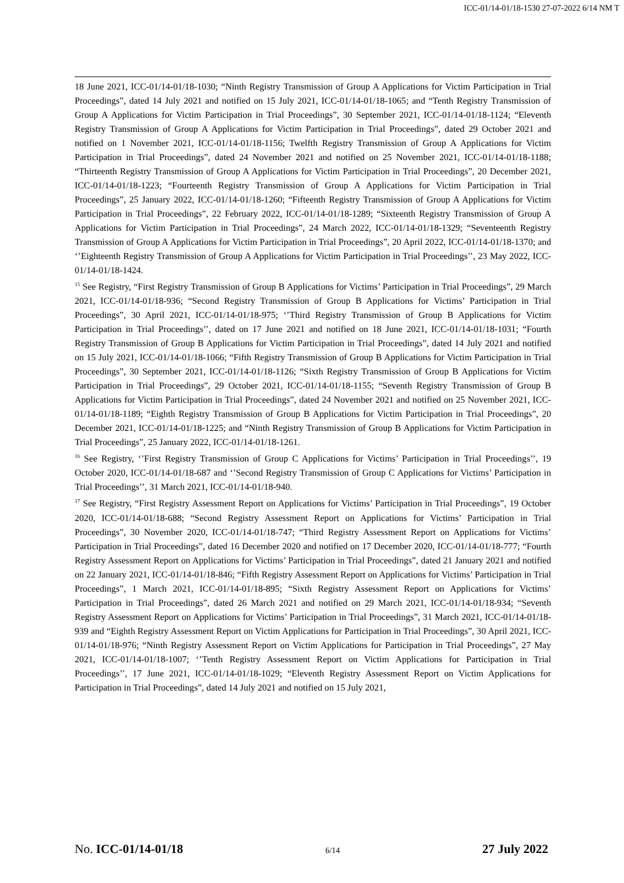ICC-01/14-01/18-1530 27-07-2022 6/14 NM T
18 June 2021, ICC-01/14-01/18-1030; “Ninth Registry Transmission of Group A Applications for Victim Participation in Trial Proceedings”, dated 14 July 2021 and notified on 15 July 2021, ICC-01/14-01/18-1065; and “Tenth Registry Transmission of Group A Applications for Victim Participation in Trial Proceedings”, 30 September 2021, ICC-01/14-01/18-1124; “Eleventh Registry Transmission of Group A Applications for Victim Participation in Trial Proceedings”, dated 29 October 2021 and notified on 1 November 2021, ICC-01/14-01/18-1156; Twelfth Registry Transmission of Group A Applications for Victim Participation in Trial Proceedings”, dated 24 November 2021 and notified on 25 November 2021, ICC-01/14-01/18-1188; “Thirteenth Registry Transmission of Group A Applications for Victim Participation in Trial Proceedings”, 20 December 2021, ICC-01/14-01/18-1223; “Fourteenth Registry Transmission of Group A Applications for Victim Participation in Trial Proceedings”, 25 January 2022, ICC-01/14-01/18-1260; “Fifteenth Registry Transmission of Group A Applications for Victim Participation in Trial Proceedings”, 22 February 2022, ICC-01/14-01/18-1289; “Sixteenth Registry Transmission of Group A Applications for Victim Participation in Trial Proceedings”, 24 March 2022, ICC-01/14-01/18-1329; “Seventeenth Registry Transmission of Group A Applications for Victim Participation in Trial Proceedings”, 20 April 2022, ICC-01/14-01/18-1370; and ‘’Eighteenth Registry Transmission of Group A Applications for Victim Participation in Trial Proceedings’’, 23 May 2022, ICC-01/14-01/18-1424.
<sup>15</sup> See Registry, “First Registry Transmission of Group B Applications for Victims’ Participation in Trial Proceedings”, 29 March 2021, ICC-01/14-01/18-936; “Second Registry Transmission of Group B Applications for Victims’ Participation in Trial Proceedings”, 30 April 2021, ICC-01/14-01/18-975; ‘’Third Registry Transmission of Group B Applications for Victim Participation in Trial Proceedings’’, dated on 17 June 2021 and notified on 18 June 2021, ICC-01/14-01/18-1031; “Fourth Registry Transmission of Group B Applications for Victim Participation in Trial Proceedings”, dated 14 July 2021 and notified on 15 July 2021, ICC-01/14-01/18-1066; “Fifth Registry Transmission of Group B Applications for Victim Participation in Trial Proceedings”, 30 September 2021, ICC-01/14-01/18-1126; “Sixth Registry Transmission of Group B Applications for Victim Participation in Trial Proceedings”, 29 October 2021, ICC-01/14-01/18-1155; “Seventh Registry Transmission of Group B Applications for Victim Participation in Trial Proceedings”, dated 24 November 2021 and notified on 25 November 2021, ICC-01/14-01/18-1189; “Eighth Registry Transmission of Group B Applications for Victim Participation in Trial Proceedings”, 20 December 2021, ICC-01/14-01/18-1225; and “Ninth Registry Transmission of Group B Applications for Victim Participation in Trial Proceedings”, 25 January 2022, ICC-01/14-01/18-1261.
<sup>16</sup> See Registry, ‘’First Registry Transmission of Group C Applications for Victims’ Participation in Trial Proceedings’’, 19 October 2020, ICC-01/14-01/18-687 and ‘’Second Registry Transmission of Group C Applications for Victims’ Participation in Trial Proceedings’’, 31 March 2021, ICC-01/14-01/18-940.
<sup>17</sup> See Registry, “First Registry Assessment Report on Applications for Victims’ Participation in Trial Proceedings”, 19 October 2020, ICC-01/14-01/18-688; “Second Registry Assessment Report on Applications for Victims’ Participation in Trial Proceedings”, 30 November 2020, ICC-01/14-01/18-747; “Third Registry Assessment Report on Applications for Victims’ Participation in Trial Proceedings”, dated 16 December 2020 and notified on 17 December 2020, ICC-01/14-01/18-777; “Fourth Registry Assessment Report on Applications for Victims’ Participation in Trial Proceedings”, dated 21 January 2021 and notified on 22 January 2021, ICC-01/14-01/18-846; “Fifth Registry Assessment Report on Applications for Victims’ Participation in Trial Proceedings”, 1 March 2021, ICC-01/14-01/18-895; “Sixth Registry Assessment Report on Applications for Victims’ Participation in Trial Proceedings”, dated 26 March 2021 and notified on 29 March 2021, ICC-01/14-01/18-934; “Seventh Registry Assessment Report on Applications for Victims’ Participation in Trial Proceedings”, 31 March 2021, ICC-01/14-01/18-939 and “Eighth Registry Assessment Report on Victim Applications for Participation in Trial Proceedings”, 30 April 2021, ICC-01/14-01/18-976; “Ninth Registry Assessment Report on Victim Applications for Participation in Trial Proceedings”, 27 May 2021, ICC-01/14-01/18-1007; ‘’Tenth Registry Assessment Report on Victim Applications for Participation in Trial Proceedings’’, 17 June 2021, ICC-01/14-01/18-1029; “Eleventh Registry Assessment Report on Victim Applications for Participation in Trial Proceedings”, dated 14 July 2021 and notified on 15 July 2021,
No. ICC-01/14-01/18 6/14 27 July 2022